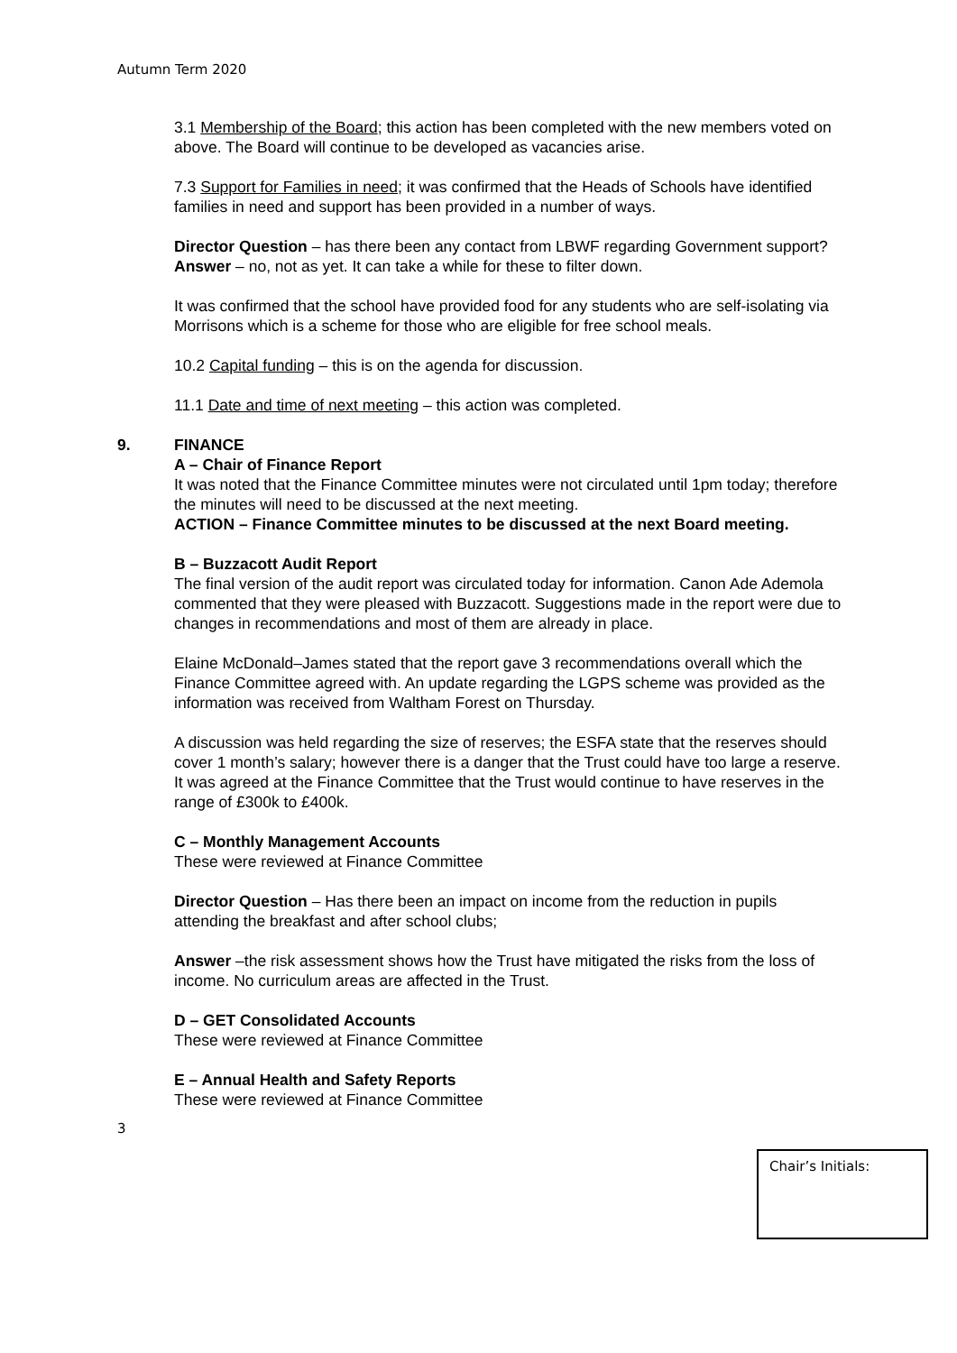Autumn Term 2020
3.1 Membership of the Board; this action has been completed with the new members voted on above. The Board will continue to be developed as vacancies arise.
7.3 Support for Families in need; it was confirmed that the Heads of Schools have identified families in need and support has been provided in a number of ways.
Director Question – has there been any contact from LBWF regarding Government support?
Answer – no, not as yet. It can take a while for these to filter down.
It was confirmed that the school have provided food for any students who are self-isolating via Morrisons which is a scheme for those who are eligible for free school meals.
10.2 Capital funding – this is on the agenda for discussion.
11.1 Date and time of next meeting – this action was completed.
9. FINANCE
A – Chair of Finance Report
It was noted that the Finance Committee minutes were not circulated until 1pm today; therefore the minutes will need to be discussed at the next meeting.
ACTION – Finance Committee minutes to be discussed at the next Board meeting.
B – Buzzacott Audit Report
The final version of the audit report was circulated today for information. Canon Ade Ademola commented that they were pleased with Buzzacott. Suggestions made in the report were due to changes in recommendations and most of them are already in place.
Elaine McDonald–James stated that the report gave 3 recommendations overall which the Finance Committee agreed with. An update regarding the LGPS scheme was provided as the information was received from Waltham Forest on Thursday.
A discussion was held regarding the size of reserves; the ESFA state that the reserves should cover 1 month’s salary; however there is a danger that the Trust could have too large a reserve. It was agreed at the Finance Committee that the Trust would continue to have reserves in the range of £300k to £400k.
C – Monthly Management Accounts
These were reviewed at Finance Committee
Director Question – Has there been an impact on income from the reduction in pupils attending the breakfast and after school clubs;
Answer –the risk assessment shows how the Trust have mitigated the risks from the loss of income. No curriculum areas are affected in the Trust.
D – GET Consolidated Accounts
These were reviewed at Finance Committee
E – Annual Health and Safety Reports
These were reviewed at Finance Committee
3
Chair’s Initials: